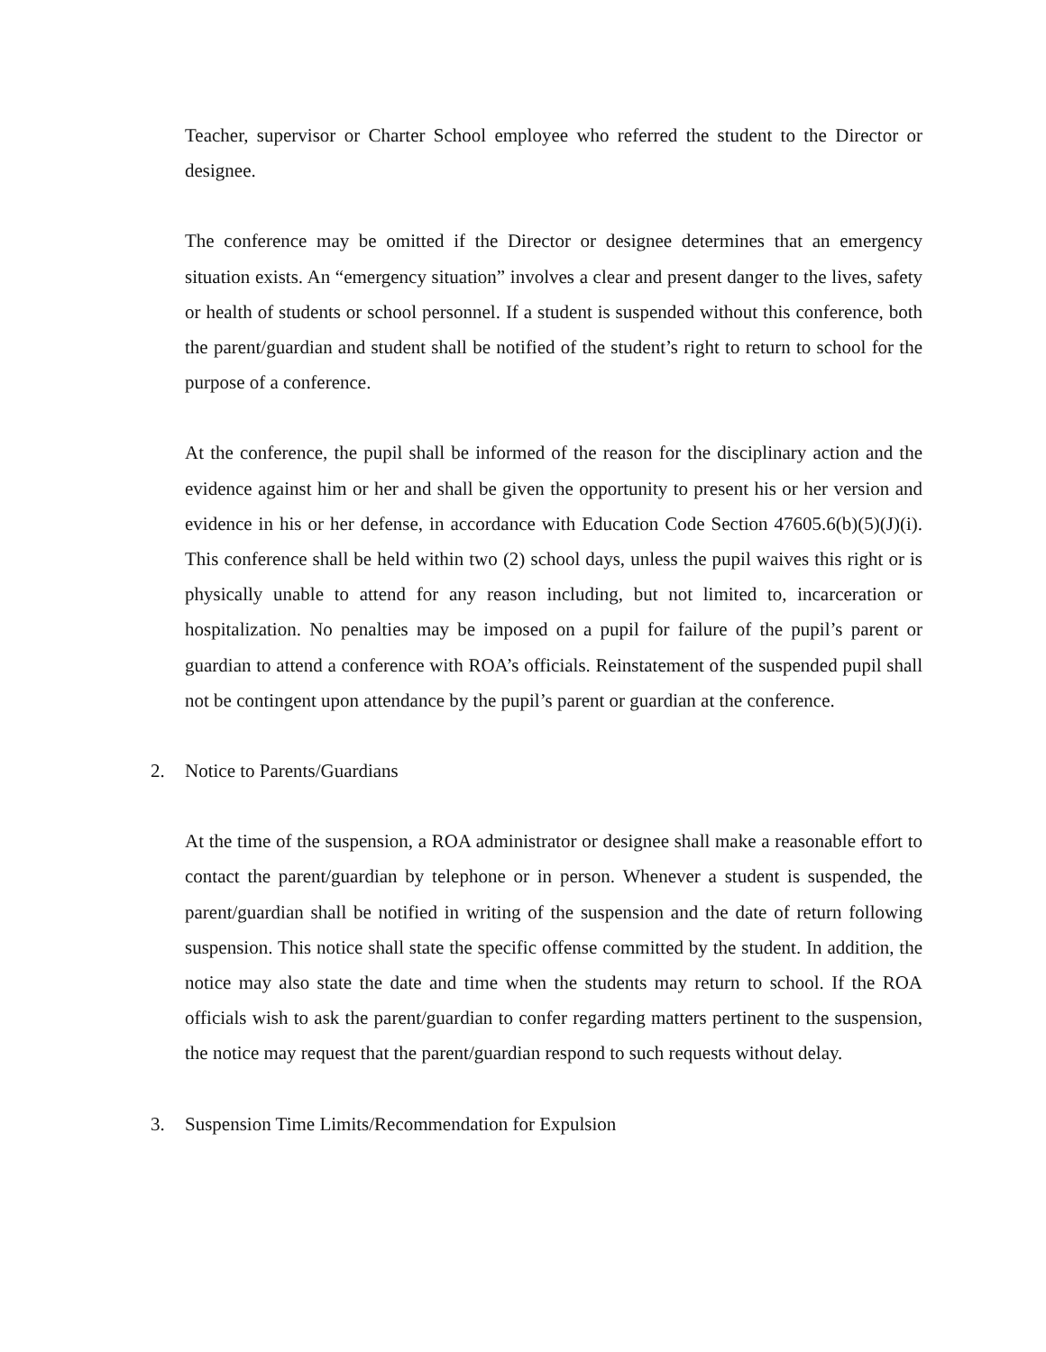Teacher, supervisor or Charter School employee who referred the student to the Director or designee.
The conference may be omitted if the Director or designee determines that an emergency situation exists. An “emergency situation” involves a clear and present danger to the lives, safety or health of students or school personnel. If a student is suspended without this conference, both the parent/guardian and student shall be notified of the student’s right to return to school for the purpose of a conference.
At the conference, the pupil shall be informed of the reason for the disciplinary action and the evidence against him or her and shall be given the opportunity to present his or her version and evidence in his or her defense, in accordance with Education Code Section 47605.6(b)(5)(J)(i). This conference shall be held within two (2) school days, unless the pupil waives this right or is physically unable to attend for any reason including, but not limited to, incarceration or hospitalization. No penalties may be imposed on a pupil for failure of the pupil’s parent or guardian to attend a conference with ROA’s officials. Reinstatement of the suspended pupil shall not be contingent upon attendance by the pupil’s parent or guardian at the conference.
2. Notice to Parents/Guardians
At the time of the suspension, a ROA administrator or designee shall make a reasonable effort to contact the parent/guardian by telephone or in person. Whenever a student is suspended, the parent/guardian shall be notified in writing of the suspension and the date of return following suspension. This notice shall state the specific offense committed by the student. In addition, the notice may also state the date and time when the students may return to school. If the ROA officials wish to ask the parent/guardian to confer regarding matters pertinent to the suspension, the notice may request that the parent/guardian respond to such requests without delay.
3. Suspension Time Limits/Recommendation for Expulsion